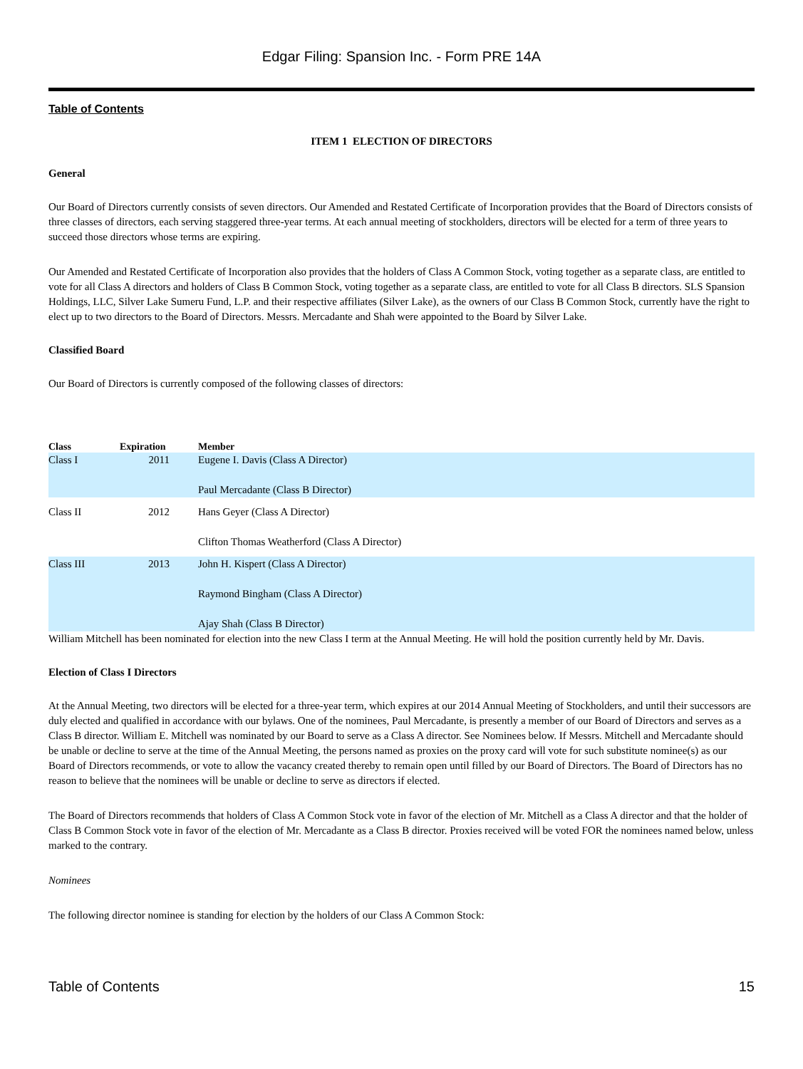Edgar Filing: Spansion Inc. - Form PRE 14A
Table of Contents
ITEM 1 ELECTION OF DIRECTORS
General
Our Board of Directors currently consists of seven directors. Our Amended and Restated Certificate of Incorporation provides that the Board of Directors consists of three classes of directors, each serving staggered three-year terms. At each annual meeting of stockholders, directors will be elected for a term of three years to succeed those directors whose terms are expiring.
Our Amended and Restated Certificate of Incorporation also provides that the holders of Class A Common Stock, voting together as a separate class, are entitled to vote for all Class A directors and holders of Class B Common Stock, voting together as a separate class, are entitled to vote for all Class B directors. SLS Spansion Holdings, LLC, Silver Lake Sumeru Fund, L.P. and their respective affiliates (Silver Lake), as the owners of our Class B Common Stock, currently have the right to elect up to two directors to the Board of Directors. Messrs. Mercadante and Shah were appointed to the Board by Silver Lake.
Classified Board
Our Board of Directors is currently composed of the following classes of directors:
| Class | Expiration | Member |
| --- | --- | --- |
| Class I | 2011 | Eugene I. Davis (Class A Director) Paul Mercadante (Class B Director) |
| Class II | 2012 | Hans Geyer (Class A Director) Clifton Thomas Weatherford (Class A Director) |
| Class III | 2013 | John H. Kispert (Class A Director) Raymond Bingham (Class A Director) Ajay Shah (Class B Director) |
William Mitchell has been nominated for election into the new Class I term at the Annual Meeting. He will hold the position currently held by Mr. Davis.
Election of Class I Directors
At the Annual Meeting, two directors will be elected for a three-year term, which expires at our 2014 Annual Meeting of Stockholders, and until their successors are duly elected and qualified in accordance with our bylaws. One of the nominees, Paul Mercadante, is presently a member of our Board of Directors and serves as a Class B director. William E. Mitchell was nominated by our Board to serve as a Class A director. See Nominees below. If Messrs. Mitchell and Mercadante should be unable or decline to serve at the time of the Annual Meeting, the persons named as proxies on the proxy card will vote for such substitute nominee(s) as our Board of Directors recommends, or vote to allow the vacancy created thereby to remain open until filled by our Board of Directors. The Board of Directors has no reason to believe that the nominees will be unable or decline to serve as directors if elected.
The Board of Directors recommends that holders of Class A Common Stock vote in favor of the election of Mr. Mitchell as a Class A director and that the holder of Class B Common Stock vote in favor of the election of Mr. Mercadante as a Class B director. Proxies received will be voted FOR the nominees named below, unless marked to the contrary.
Nominees
The following director nominee is standing for election by the holders of our Class A Common Stock:
Table of Contents 15